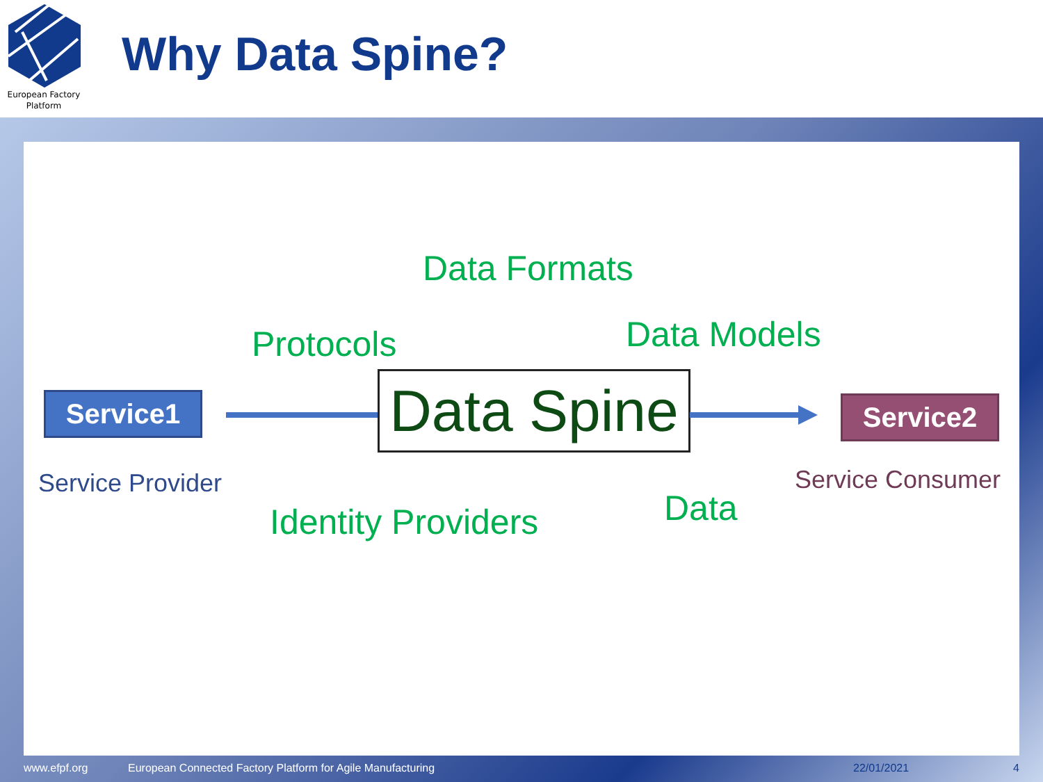European Factory Platform
Why Data Spine?
Data Formats
Protocols Data Models
Service1 Data Spine Service2
Service Provider Service Consumer
Identity Providers Data
www.efpf.org
European Connected Factory Platform for Agile Manufacturing
22/01/2021 4